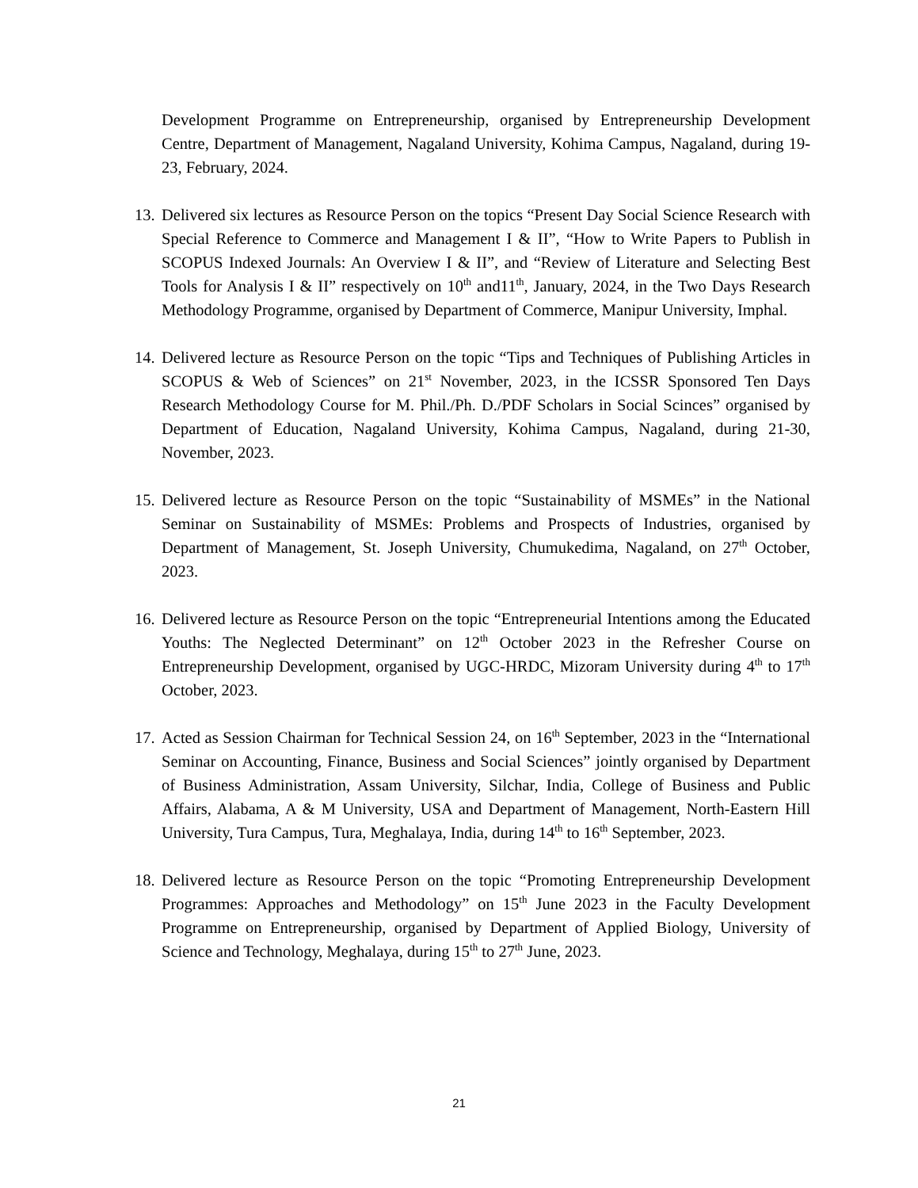Development Programme on Entrepreneurship, organised by Entrepreneurship Development Centre, Department of Management, Nagaland University, Kohima Campus, Nagaland, during 19-23, February, 2024.
13.
Delivered six lectures as Resource Person on the topics “Present Day Social Science Research with Special Reference to Commerce and Management I & II”, “How to Write Papers to Publish in SCOPUS Indexed Journals: An Overview I & II”, and “Review of Literature and Selecting Best Tools for Analysis I & II” respectively on 10<sup>th</sup> and11<sup>th</sup>, January, 2024, in the Two Days Research Methodology Programme, organised by Department of Commerce, Manipur University, Imphal.
14.
Delivered lecture as Resource Person on the topic “Tips and Techniques of Publishing Articles in SCOPUS & Web of Sciences” on 21<sup>st</sup> November, 2023, in the ICSSR Sponsored Ten Days Research Methodology Course for M. Phil./Ph. D./PDF Scholars in Social Scinces” organised by Department of Education, Nagaland University, Kohima Campus, Nagaland, during 21-30, November, 2023.
15.
Delivered lecture as Resource Person on the topic “Sustainability of MSMEs” in the National Seminar on Sustainability of MSMEs: Problems and Prospects of Industries, organised by Department of Management, St. Joseph University, Chumukedima, Nagaland, on 27<sup>th</sup> October, 2023.
16.
Delivered lecture as Resource Person on the topic “Entrepreneurial Intentions among the Educated Youths: The Neglected Determinant” on 12<sup>th</sup> October 2023 in the Refresher Course on Entrepreneurship Development, organised by UGC-HRDC, Mizoram University during 4<sup>th</sup> to 17<sup>th</sup> October, 2023.
17.
Acted as Session Chairman for Technical Session 24, on 16<sup>th</sup> September, 2023 in the “International Seminar on Accounting, Finance, Business and Social Sciences” jointly organised by Department of Business Administration, Assam University, Silchar, India, College of Business and Public Affairs, Alabama, A & M University, USA and Department of Management, North-Eastern Hill University, Tura Campus, Tura, Meghalaya, India, during 14<sup>th</sup> to 16<sup>th</sup> September, 2023.
18.
Delivered lecture as Resource Person on the topic “Promoting Entrepreneurship Development Programmes: Approaches and Methodology” on 15<sup>th</sup> June 2023 in the Faculty Development Programme on Entrepreneurship, organised by Department of Applied Biology, University of Science and Technology, Meghalaya, during 15<sup>th</sup> to 27<sup>th</sup> June, 2023.
21